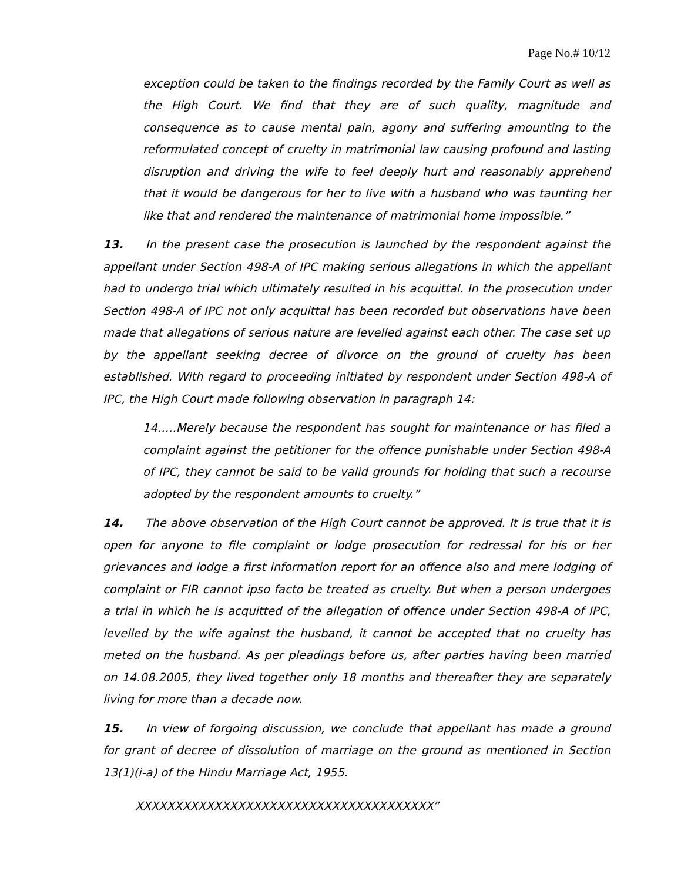Page No.# 10/12
exception could be taken to the findings recorded by the Family Court as well as the High Court. We find that they are of such quality, magnitude and consequence as to cause mental pain, agony and suffering amounting to the reformulated concept of cruelty in matrimonial law causing profound and lasting disruption and driving the wife to feel deeply hurt and reasonably apprehend that it would be dangerous for her to live with a husband who was taunting her like that and rendered the maintenance of matrimonial home impossible.”
13. In the present case the prosecution is launched by the respondent against the appellant under Section 498-A of IPC making serious allegations in which the appellant had to undergo trial which ultimately resulted in his acquittal. In the prosecution under Section 498-A of IPC not only acquittal has been recorded but observations have been made that allegations of serious nature are levelled against each other. The case set up by the appellant seeking decree of divorce on the ground of cruelty has been established. With regard to proceeding initiated by respondent under Section 498-A of IPC, the High Court made following observation in paragraph 14:
14…..Merely because the respondent has sought for maintenance or has filed a complaint against the petitioner for the offence punishable under Section 498-A of IPC, they cannot be said to be valid grounds for holding that such a recourse adopted by the respondent amounts to cruelty.”
14. The above observation of the High Court cannot be approved. It is true that it is open for anyone to file complaint or lodge prosecution for redressal for his or her grievances and lodge a first information report for an offence also and mere lodging of complaint or FIR cannot ipso facto be treated as cruelty. But when a person undergoes a trial in which he is acquitted of the allegation of offence under Section 498-A of IPC, levelled by the wife against the husband, it cannot be accepted that no cruelty has meted on the husband. As per pleadings before us, after parties having been married on 14.08.2005, they lived together only 18 months and thereafter they are separately living for more than a decade now.
15. In view of forgoing discussion, we conclude that appellant has made a ground for grant of decree of dissolution of marriage on the ground as mentioned in Section 13(1)(i-a) of the Hindu Marriage Act, 1955.
XXXXXXXXXXXXXXXXXXXXXXXXXXXXXXXXXXXXXX”